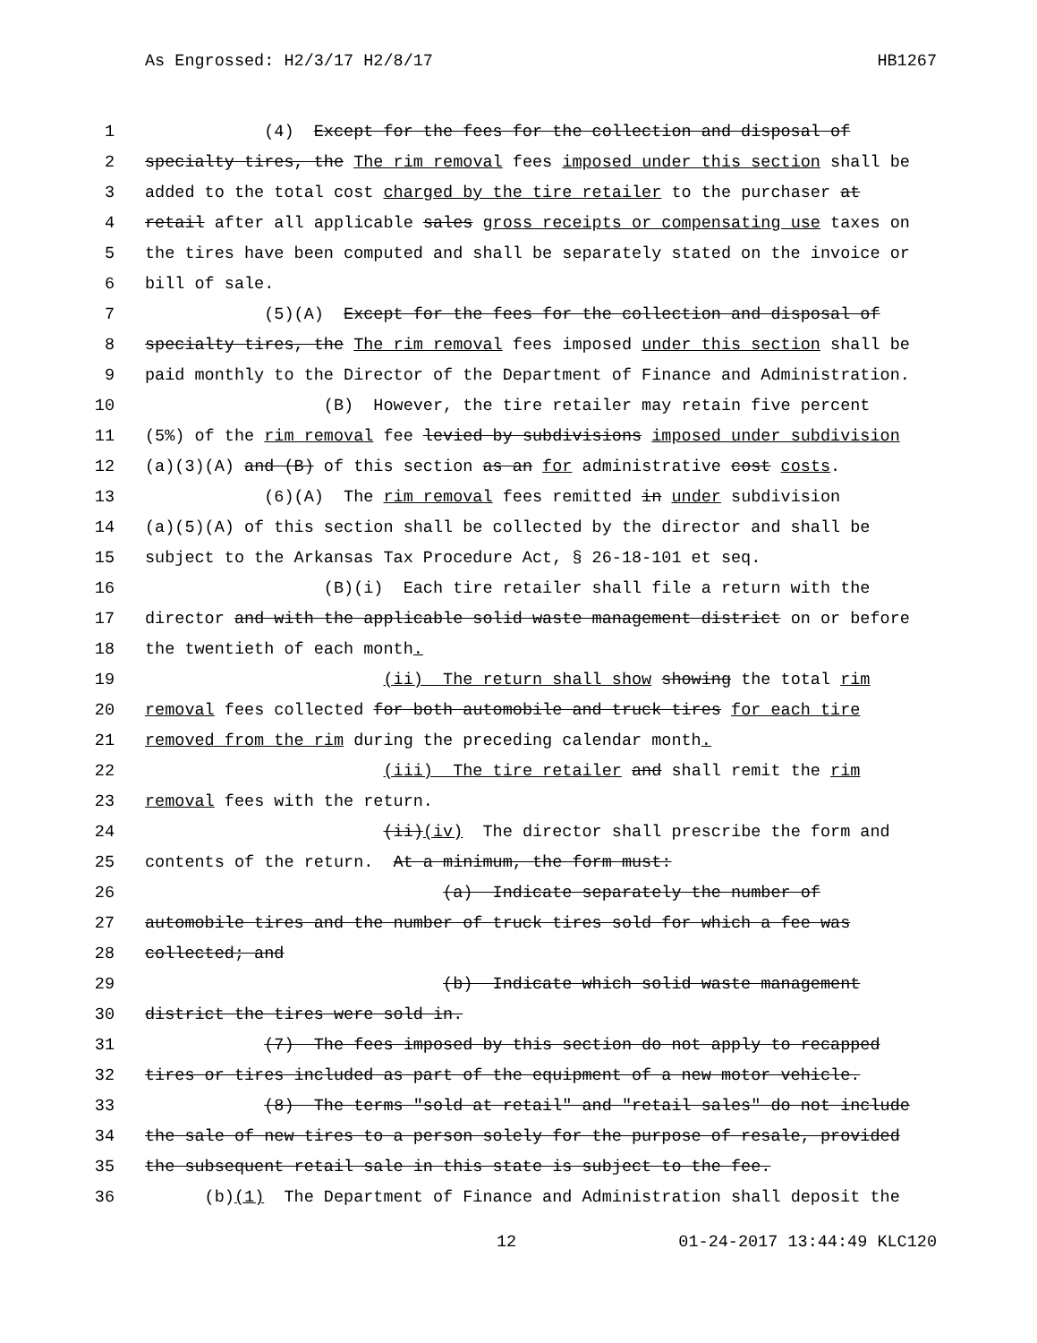As Engrossed: H2/3/17 H2/8/17 HB1267
1 (4) Except for the fees for the collection and disposal of
2 specialty tires, the The rim removal fees imposed under this section shall be
3 added to the total cost charged by the tire retailer to the purchaser at
4 retail after all applicable sales gross receipts or compensating use taxes on
5 the tires have been computed and shall be separately stated on the invoice or
6 bill of sale.
7 (5)(A) Except for the fees for the collection and disposal of
8 specialty tires, the The rim removal fees imposed under this section shall be
9 paid monthly to the Director of the Department of Finance and Administration.
10 (B) However, the tire retailer may retain five percent
11 (5%) of the rim removal fee levied by subdivisions imposed under subdivision
12 (a)(3)(A) and (B) of this section as an for administrative cost costs.
13 (6)(A) The rim removal fees remitted in under subdivision
14 (a)(5)(A) of this section shall be collected by the director and shall be
15 subject to the Arkansas Tax Procedure Act, § 26-18-101 et seq.
16 (B)(i) Each tire retailer shall file a return with the
17 director and with the applicable solid waste management district on or before
18 the twentieth of each month.
19 (ii) The return shall show showing the total rim
20 removal fees collected for both automobile and truck tires for each tire
21 removed from the rim during the preceding calendar month.
22 (iii) The tire retailer and shall remit the rim
23 removal fees with the return.
24 (ii)(iv) The director shall prescribe the form and
25 contents of the return. At a minimum, the form must:
26 (a) Indicate separately the number of
27 automobile tires and the number of truck tires sold for which a fee was
28 collected; and
29 (b) Indicate which solid waste management
30 district the tires were sold in.
31 (7) The fees imposed by this section do not apply to recapped
32 tires or tires included as part of the equipment of a new motor vehicle.
33 (8) The terms "sold at retail" and "retail sales" do not include
34 the sale of new tires to a person solely for the purpose of resale, provided
35 the subsequent retail sale in this state is subject to the fee.
36 (b)(1) The Department of Finance and Administration shall deposit the
12 01-24-2017 13:44:49 KLC120